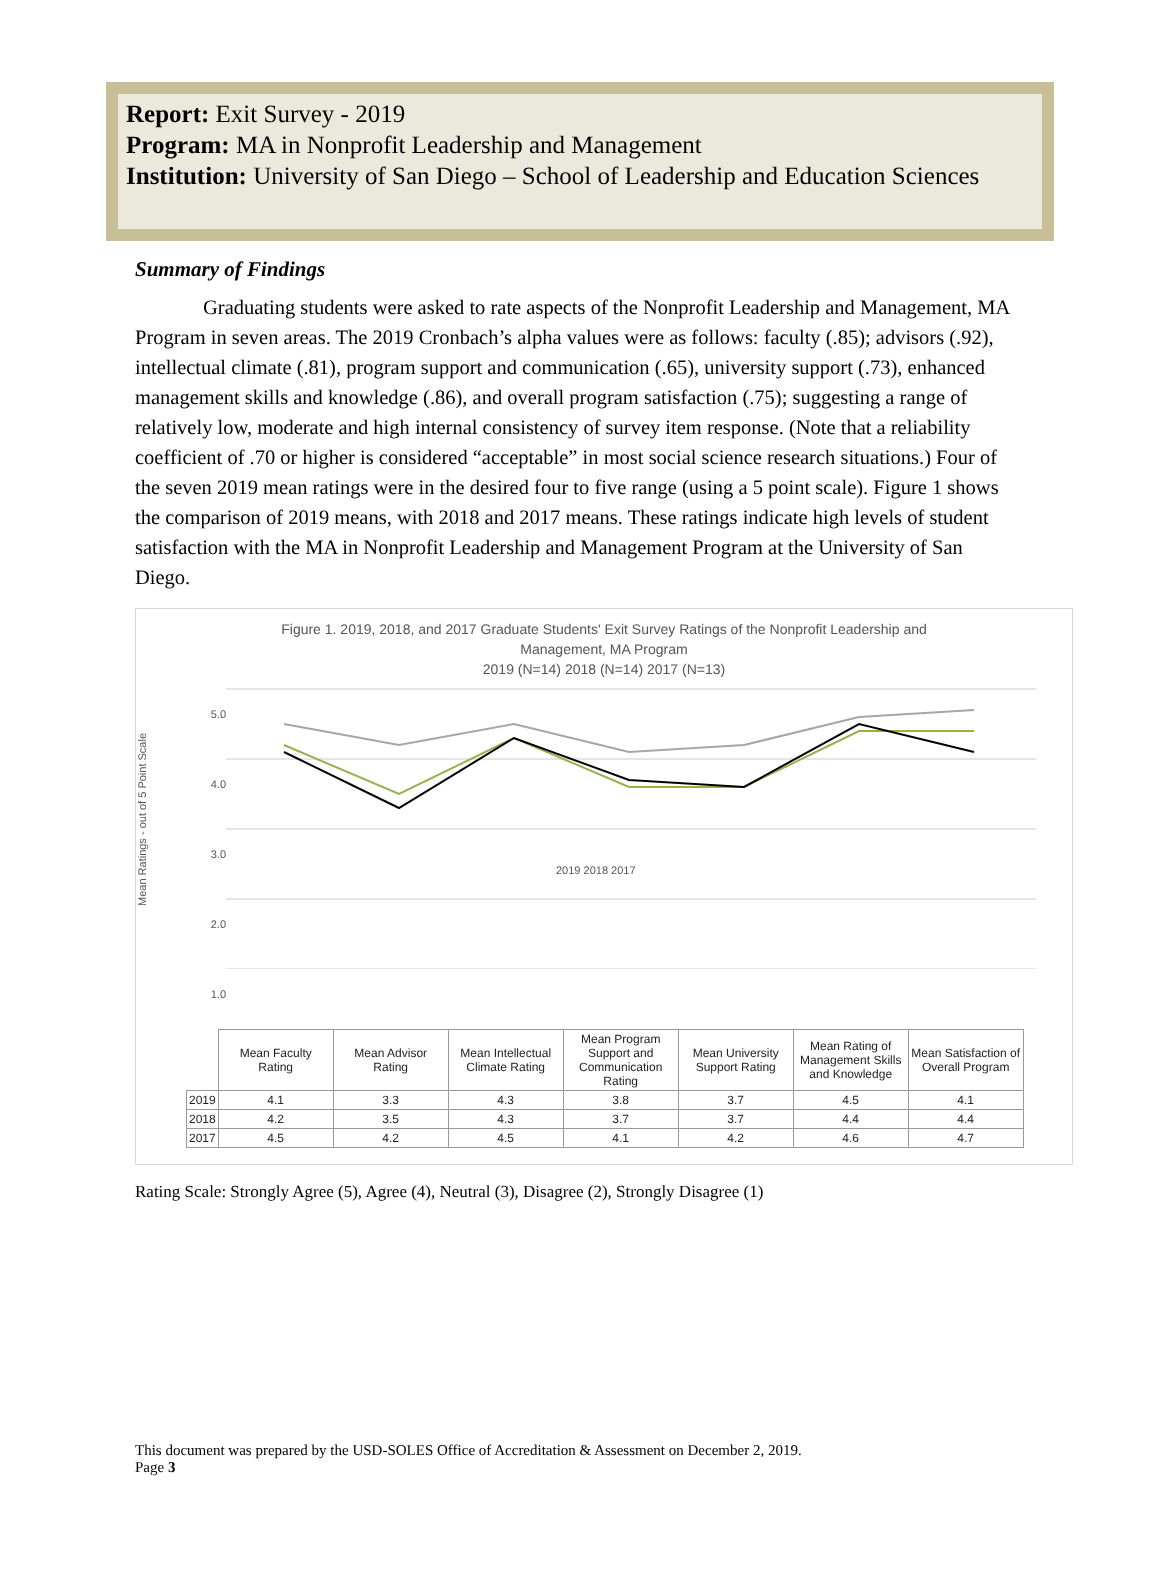Report: Exit Survey - 2019
Program: MA in Nonprofit Leadership and Management
Institution: University of San Diego – School of Leadership and Education Sciences
Summary of Findings
Graduating students were asked to rate aspects of the Nonprofit Leadership and Management, MA Program in seven areas. The 2019 Cronbach’s alpha values were as follows: faculty (.85); advisors (.92), intellectual climate (.81), program support and communication (.65), university support (.73), enhanced management skills and knowledge (.86), and overall program satisfaction (.75); suggesting a range of relatively low, moderate and high internal consistency of survey item response. (Note that a reliability coefficient of .70 or higher is considered “acceptable” in most social science research situations.) Four of the seven 2019 mean ratings were in the desired four to five range (using a 5 point scale). Figure 1 shows the comparison of 2019 means, with 2018 and 2017 means. These ratings indicate high levels of student satisfaction with the MA in Nonprofit Leadership and Management Program at the University of San Diego.
Figure 1. 2019, 2018, and 2017 Graduate Students' Exit Survey Ratings of the Nonprofit Leadership and
Management, MA Program
2019 (N=14) 2018 (N=14) 2017 (N=13)
Mean Ratings - out of 5 Point Scale
5.0
4.0
3.0
2.0
1.0
2019 2018 2017
| | Mean Faculty Rating | Mean Advisor Rating | Mean Intellectual Climate Rating | Mean Program Support and Communication Rating | Mean University Support Rating | Mean Rating of Management Skills and Knowledge | Mean Satisfaction of Overall Program |
| --- | --- | --- | --- | --- | --- | --- | --- |
| 2019 | 4.1 | 3.3 | 4.3 | 3.8 | 3.7 | 4.5 | 4.1 |
| 2018 | 4.2 | 3.5 | 4.3 | 3.7 | 3.7 | 4.4 | 4.4 |
| 2017 | 4.5 | 4.2 | 4.5 | 4.1 | 4.2 | 4.6 | 4.7 |
Rating Scale: Strongly Agree (5), Agree (4), Neutral (3), Disagree (2), Strongly Disagree (1)
This document was prepared by the USD-SOLES Office of Accreditation & Assessment on December 2, 2019.
Page 3